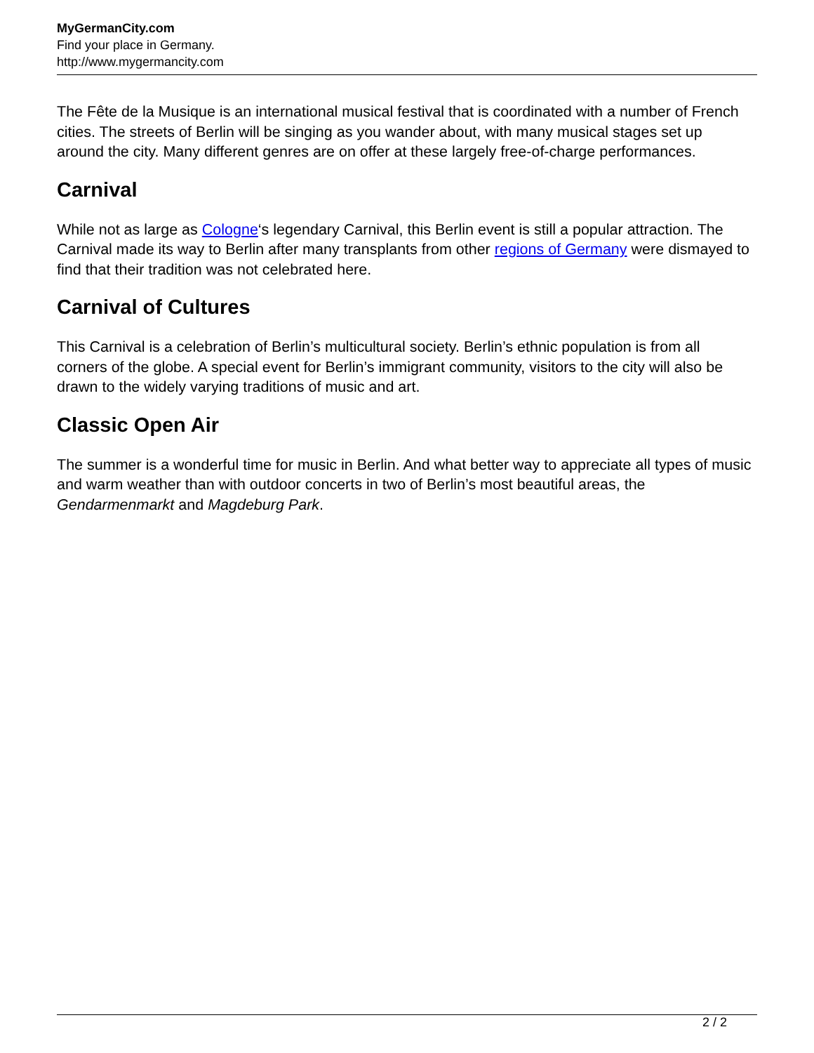MyGermanCity.com
Find your place in Germany.
http://www.mygermancity.com
The Fête de la Musique is an international musical festival that is coordinated with a number of French cities. The streets of Berlin will be singing as you wander about, with many musical stages set up around the city. Many different genres are on offer at these largely free-of-charge performances.
Carnival
While not as large as Cologne‘s legendary Carnival, this Berlin event is still a popular attraction. The Carnival made its way to Berlin after many transplants from other regions of Germany were dismayed to find that their tradition was not celebrated here.
Carnival of Cultures
This Carnival is a celebration of Berlin’s multicultural society. Berlin’s ethnic population is from all corners of the globe. A special event for Berlin’s immigrant community, visitors to the city will also be drawn to the widely varying traditions of music and art.
Classic Open Air
The summer is a wonderful time for music in Berlin. And what better way to appreciate all types of music and warm weather than with outdoor concerts in two of Berlin’s most beautiful areas, the Gendarmenmarkt and Magdeburg Park.
2 / 2